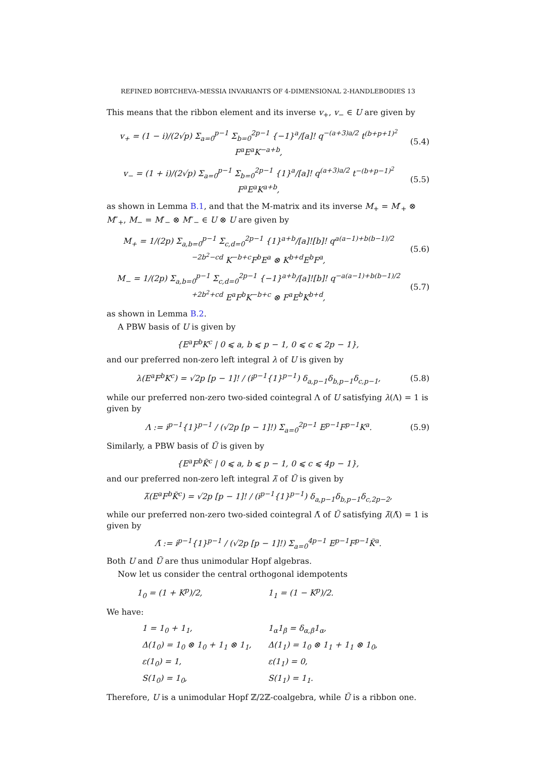REFINED BOBTCHEVA–MESSIA INVARIANTS OF 4-DIMENSIONAL 2-HANDLEBODIES 13
This means that the ribbon element and its inverse v<sub>+</sub>, v<sub>−</sub> ∈ U are given by
v<sub>+</sub> = (1 − i)/(2√p) Σ<sub>a=0</sub><sup>p−1</sup> Σ<sub>b=0</sub><sup>2p−1</sup> {−1}<sup>a</sup>/[a]! q<sup>−(a+3)a/2</sup> t<sup>(b+p+1)<sup>2</sup></sup> F<sup>a</sup>E<sup>a</sup>K<sup>−a+b</sup>, (5.4)
v<sub>−</sub> = (1 + i)/(2√p) Σ<sub>a=0</sub><sup>p−1</sup> Σ<sub>b=0</sub><sup>2p−1</sup> {1}<sup>a</sup>/[a]! q<sup>(a+3)a/2</sup> t<sup>−(b+p−1)<sup>2</sup></sup> F<sup>a</sup>E<sup>a</sup>K<sup>a+b</sup>, (5.5)
as shown in Lemma B.1, and that the M-matrix and its inverse M<sub>+</sub> = M′<sub>+</sub> ⊗ M″<sub>+</sub>, M<sub>−</sub> = M′<sub>−</sub> ⊗ M″<sub>−</sub> ∈ U ⊗ U are given by
M<sub>+</sub> = 1/(2p) Σ<sub>a,b=0</sub><sup>p−1</sup> Σ<sub>c,d=0</sub><sup>2p−1</sup> {1}<sup>a+b</sup>/[a]![b]! q<sup>a(a−1)+b(b−1)/2 −2b<sup>2</sup>−cd</sup> K<sup>−b+c</sup>F<sup>b</sup>E<sup>a</sup> ⊗ K<sup>b+d</sup>E<sup>b</sup>F<sup>a</sup>, (5.6)
M<sub>−</sub> = 1/(2p) Σ<sub>a,b=0</sub><sup>p−1</sup> Σ<sub>c,d=0</sub><sup>2p−1</sup> {−1}<sup>a+b</sup>/[a]![b]! q<sup>−a(a−1)+b(b−1)/2 +2b<sup>2</sup>+cd</sup> E<sup>a</sup>F<sup>b</sup>K<sup>−b+c</sup> ⊗ F<sup>a</sup>E<sup>b</sup>K<sup>b+d</sup>, (5.7)
as shown in Lemma B.2.
A PBW basis of U is given by
{E<sup>a</sup>F<sup>b</sup>K<sup>c</sup> | 0 ⩽ a, b ⩽ p − 1, 0 ⩽ c ⩽ 2p − 1},
and our preferred non-zero left integral λ of U is given by
λ(E<sup>a</sup>F<sup>b</sup>K<sup>c</sup>) = √2p [p − 1]! / (i<sup>p−1</sup>{1}<sup>p−1</sup>) δ<sub>a,p−1</sub>δ<sub>b,p−1</sub>δ<sub>c,p−1</sub>, (5.8)
while our preferred non-zero two-sided cointegral Λ of U satisfying λ(Λ) = 1 is given by
Λ := i<sup>p−1</sup>{1}<sup>p−1</sup> / (√2p [p − 1]!) Σ<sub>a=0</sub><sup>2p−1</sup> E<sup>p−1</sup>F<sup>p−1</sup>K<sup>a</sup>. (5.9)
Similarly, a PBW basis of Ũ is given by
{E<sup>a</sup>F<sup>b</sup>K̃<sup>c</sup> | 0 ⩽ a, b ⩽ p − 1, 0 ⩽ c ⩽ 4p − 1},
and our preferred non-zero left integral λ̃ of Ũ is given by
λ̃(E<sup>a</sup>F<sup>b</sup>K̃<sup>c</sup>) = √2p [p − 1]! / (i<sup>p−1</sup>{1}<sup>p−1</sup>) δ<sub>a,p−1</sub>δ<sub>b,p−1</sub>δ<sub>c,2p−2</sub>,
while our preferred non-zero two-sided cointegral Λ̃ of Ũ satisfying λ̃(Λ̃) = 1 is given by
Λ̃ := i<sup>p−1</sup>{1}<sup>p−1</sup> / (√2p [p − 1]!) Σ<sub>a=0</sub><sup>4p−1</sup> E<sup>p−1</sup>F<sup>p−1</sup>K̃<sup>a</sup>.
Both U and Ũ are thus unimodular Hopf algebras.
Now let us consider the central orthogonal idempotents
1<sub>0</sub> = (1 + K<sup>p</sup>)/2, 1<sub>1</sub> = (1 − K<sup>p</sup>)/2.
We have:
1 = 1<sub>0</sub> + 1<sub>1</sub>, 1<sub>α</sub>1<sub>β</sub> = δ<sub>α,β</sub>1<sub>α</sub>, Δ(1<sub>0</sub>) = 1<sub>0</sub> ⊗ 1<sub>0</sub> + 1<sub>1</sub> ⊗ 1<sub>1</sub>, Δ(1<sub>1</sub>) = 1<sub>0</sub> ⊗ 1<sub>1</sub> + 1<sub>1</sub> ⊗ 1<sub>0</sub>, ε(1<sub>0</sub>) = 1, ε(1<sub>1</sub>) = 0, S(1<sub>0</sub>) = 1<sub>0</sub>, S(1<sub>1</sub>) = 1<sub>1</sub>.
Therefore, U is a unimodular Hopf ℤ/2ℤ-coalgebra, while Ũ is a ribbon one.